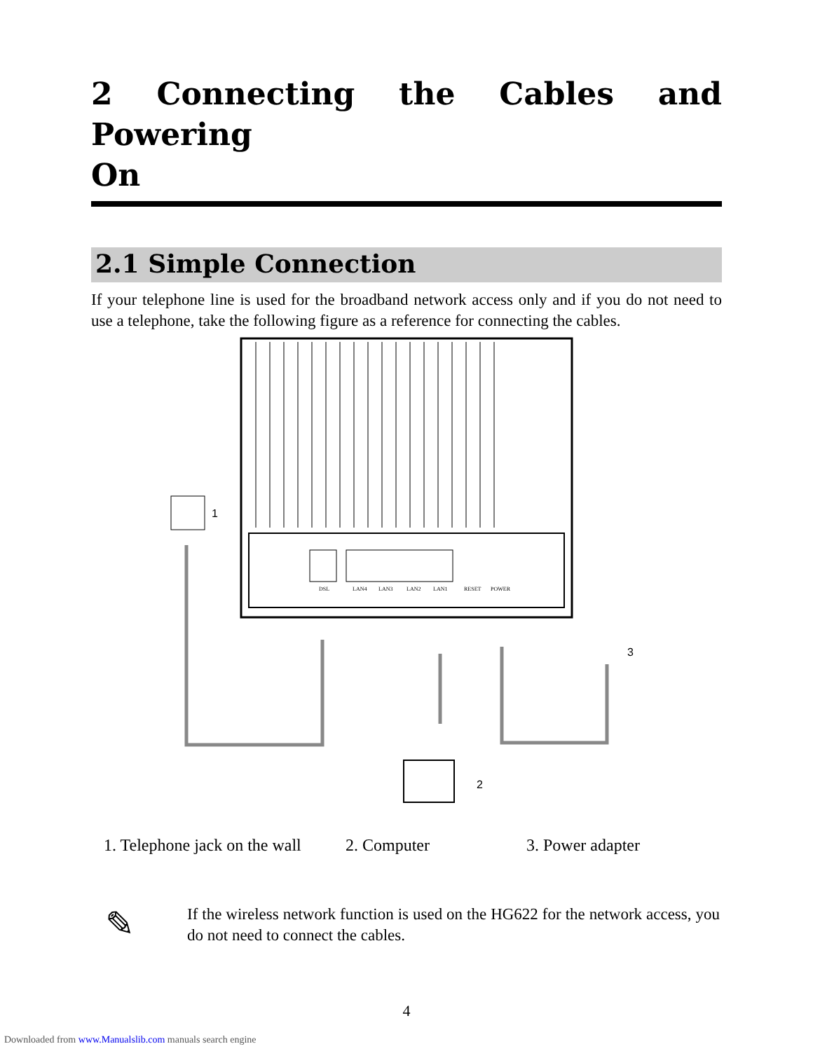2 Connecting the Cables and Powering
On
2.1 Simple Connection
If your telephone line is used for the broadband network access only and if you do not need to use a telephone, take the following figure as a reference for connecting the cables.
DSL
LAN4
LAN3
LAN2
LAN1
RESET
POWER
1
2
3
1. Telephone jack on the wall 2. Computer 3. Power adapter
✎
If the wireless network function is used on the HG622 for the network access, you do not need to connect the cables.
4
Downloaded from www.Manualslib.com manuals search engine